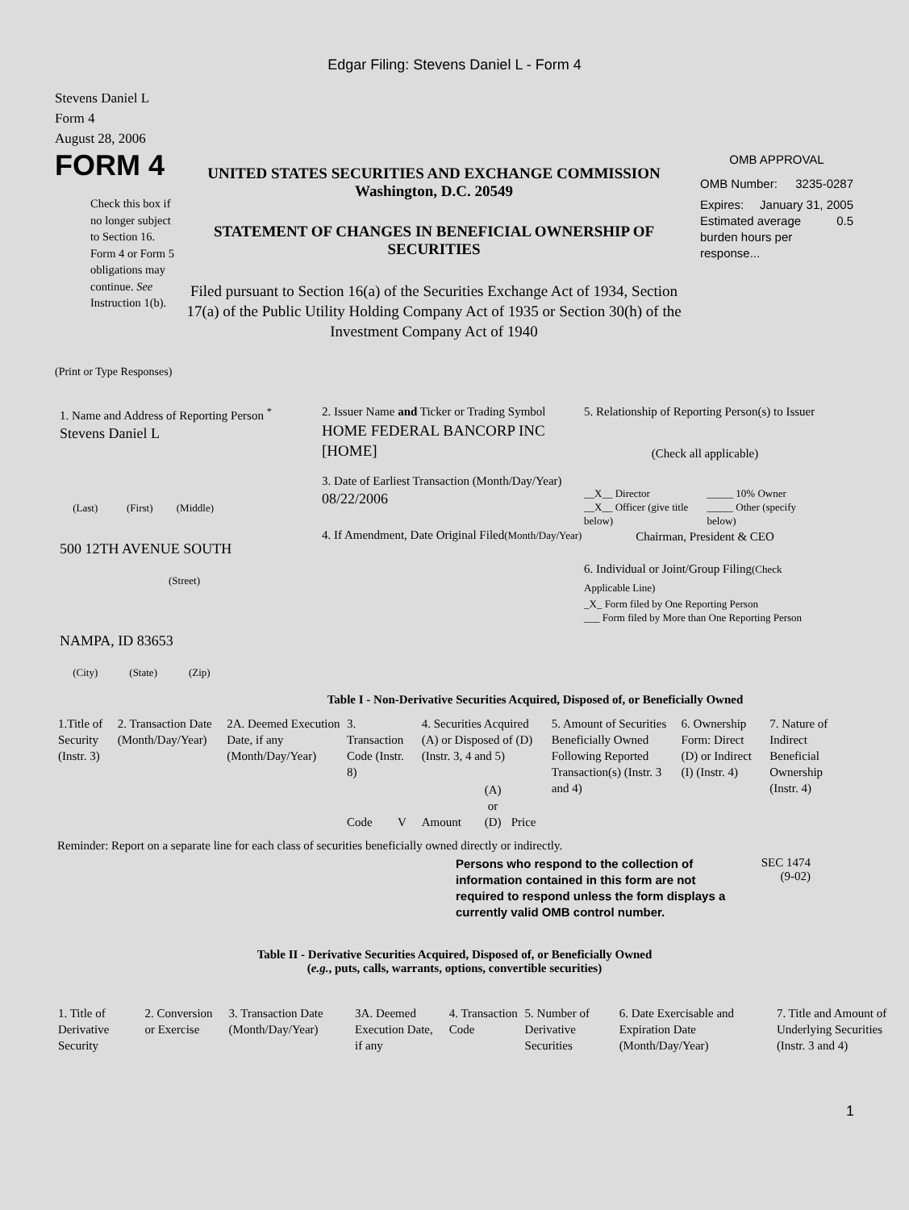Edgar Filing: Stevens Daniel L - Form 4
Stevens Daniel L
Form 4
August 28, 2006
FORM 4
Check this box if no longer subject to Section 16. Form 4 or Form 5 obligations may continue. See Instruction 1(b).
UNITED STATES SECURITIES AND EXCHANGE COMMISSION
Washington, D.C. 20549
STATEMENT OF CHANGES IN BENEFICIAL OWNERSHIP OF SECURITIES
Filed pursuant to Section 16(a) of the Securities Exchange Act of 1934, Section 17(a) of the Public Utility Holding Company Act of 1935 or Section 30(h) of the Investment Company Act of 1940
OMB APPROVAL
OMB Number: 3235-0287
Expires: January 31, 2005
Estimated average burden hours per response... 0.5
(Print or Type Responses)
1. Name and Address of Reporting Person <sup>*</sup>
Stevens Daniel L
(Last) (First) (Middle)
500 12TH AVENUE SOUTH
(Street)
NAMPA, ID 83653
(City) (State) (Zip)
2. Issuer Name and Ticker or Trading Symbol
HOME FEDERAL BANCORP INC [HOME]
3. Date of Earliest Transaction (Month/Day/Year)
08/22/2006
4. If Amendment, Date Original Filed(Month/Day/Year)
5. Relationship of Reporting Person(s) to Issuer
(Check all applicable)
__X__ Director
__X__ Officer (give title below)
_____ 10% Owner
_____ Other (specify below)
Chairman, President & CEO
6. Individual or Joint/Group Filing(Check Applicable Line)
_X_ Form filed by One Reporting Person
___ Form filed by More than One Reporting Person
Table I - Non-Derivative Securities Acquired, Disposed of, or Beneficially Owned
| 1.Title of Security (Instr. 3) | 2. Transaction Date (Month/Day/Year) | 2A. Deemed Execution Date, if any (Month/Day/Year) | 3. Transaction Code (Instr. 8) | | 4. Securities Acquired (A) or Disposed of (D) (Instr. 3, 4 and 5) | | | 5. Amount of Securities Beneficially Owned Following Reported Transaction(s) (Instr. 3 and 4) | 6. Ownership Form: Direct (D) or Indirect (I) (Instr. 4) | 7. Nature of Indirect Beneficial Ownership (Instr. 4) |
| --- | --- | --- | --- | --- | --- | --- | --- | --- | --- | --- |
| | | | Code | V | Amount | (A) or (D) | Price | | | |
Reminder: Report on a separate line for each class of securities beneficially owned directly or indirectly.
Persons who respond to the collection of information contained in this form are not required to respond unless the form displays a currently valid OMB control number.
SEC 1474
(9-02)
Table II - Derivative Securities Acquired, Disposed of, or Beneficially Owned
(e.g., puts, calls, warrants, options, convertible securities)
| 1. Title of Derivative Security | 2. Conversion or Exercise | 3. Transaction Date (Month/Day/Year) | 3A. Deemed Execution Date, if any | 4. Transaction Code | 5. Number of Derivative Securities | 6. Date Exercisable and Expiration Date (Month/Day/Year) | 7. Title and Amount of Underlying Securities (Instr. 3 and 4) |
| --- | --- | --- | --- | --- | --- | --- | --- |
1